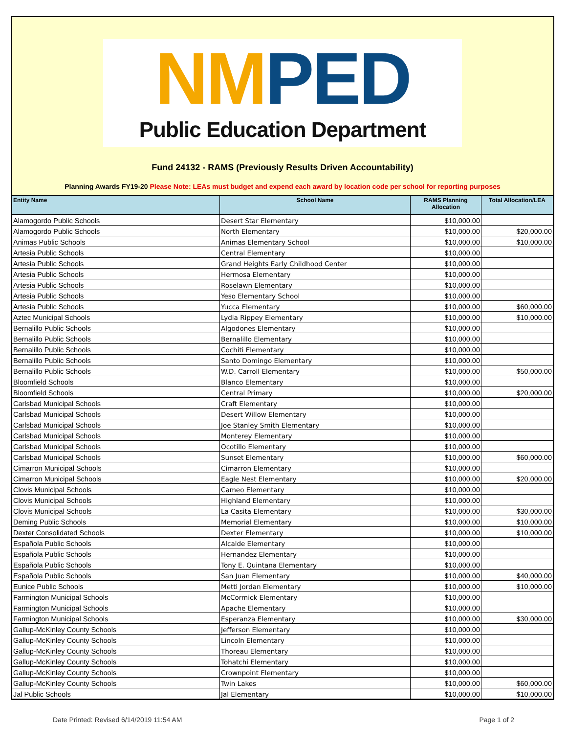NM PED
Public Education Department
Fund 24132 - RAMS (Previously Results Driven Accountability)
Planning Awards FY19-20 Please Note: LEAs must budget and expend each award by location code per school for reporting purposes
| Entity Name | School Name | RAMS Planning Allocation | Total Allocation/LEA |
| --- | --- | --- | --- |
| Alamogordo Public Schools | Desert Star Elementary | $10,000.00 | |
| Alamogordo Public Schools | North Elementary | $10,000.00 | $20,000.00 |
| Animas Public Schools | Animas Elementary School | $10,000.00 | $10,000.00 |
| Artesia Public Schools | Central Elementary | $10,000.00 | |
| Artesia Public Schools | Grand Heights Early Childhood Center | $10,000.00 | |
| Artesia Public Schools | Hermosa Elementary | $10,000.00 | |
| Artesia Public Schools | Roselawn Elementary | $10,000.00 | |
| Artesia Public Schools | Yeso Elementary School | $10,000.00 | |
| Artesia Public Schools | Yucca Elementary | $10,000.00 | $60,000.00 |
| Aztec Municipal Schools | Lydia Rippey Elementary | $10,000.00 | $10,000.00 |
| Bernalillo Public Schools | Algodones Elementary | $10,000.00 | |
| Bernalillo Public Schools | Bernalillo Elementary | $10,000.00 | |
| Bernalillo Public Schools | Cochiti Elementary | $10,000.00 | |
| Bernalillo Public Schools | Santo Domingo Elementary | $10,000.00 | |
| Bernalillo Public Schools | W.D. Carroll Elementary | $10,000.00 | $50,000.00 |
| Bloomfield Schools | Blanco Elementary | $10,000.00 | |
| Bloomfield Schools | Central Primary | $10,000.00 | $20,000.00 |
| Carlsbad Municipal Schools | Craft Elementary | $10,000.00 | |
| Carlsbad Municipal Schools | Desert Willow Elementary | $10,000.00 | |
| Carlsbad Municipal Schools | Joe Stanley Smith Elementary | $10,000.00 | |
| Carlsbad Municipal Schools | Monterey Elementary | $10,000.00 | |
| Carlsbad Municipal Schools | Ocotillo Elementary | $10,000.00 | |
| Carlsbad Municipal Schools | Sunset Elementary | $10,000.00 | $60,000.00 |
| Cimarron Municipal Schools | Cimarron Elementary | $10,000.00 | |
| Cimarron Municipal Schools | Eagle Nest Elementary | $10,000.00 | $20,000.00 |
| Clovis Municipal Schools | Cameo Elementary | $10,000.00 | |
| Clovis Municipal Schools | Highland Elementary | $10,000.00 | |
| Clovis Municipal Schools | La Casita Elementary | $10,000.00 | $30,000.00 |
| Deming Public Schools | Memorial Elementary | $10,000.00 | $10,000.00 |
| Dexter Consolidated Schools | Dexter Elementary | $10,000.00 | $10,000.00 |
| Española Public Schools | Alcalde Elementary | $10,000.00 | |
| Española Public Schools | Hernandez Elementary | $10,000.00 | |
| Española Public Schools | Tony E. Quintana Elementary | $10,000.00 | |
| Española Public Schools | San Juan Elementary | $10,000.00 | $40,000.00 |
| Eunice Public Schools | Metti Jordan Elementary | $10,000.00 | $10,000.00 |
| Farmington Municipal Schools | McCormick Elementary | $10,000.00 | |
| Farmington Municipal Schools | Apache Elementary | $10,000.00 | |
| Farmington Municipal Schools | Esperanza Elementary | $10,000.00 | $30,000.00 |
| Gallup-McKinley County Schools | Jefferson Elementary | $10,000.00 | |
| Gallup-McKinley County Schools | Lincoln Elementary | $10,000.00 | |
| Gallup-McKinley County Schools | Thoreau Elementary | $10,000.00 | |
| Gallup-McKinley County Schools | Tohatchi Elementary | $10,000.00 | |
| Gallup-McKinley County Schools | Crownpoint Elementary | $10,000.00 | |
| Gallup-McKinley County Schools | Twin Lakes | $10,000.00 | $60,000.00 |
| Jal Public Schools | Jal Elementary | $10,000.00 | $10,000.00 |
Date Printed: Revised 6/14/2019 11:54 AM Page 1 of 2